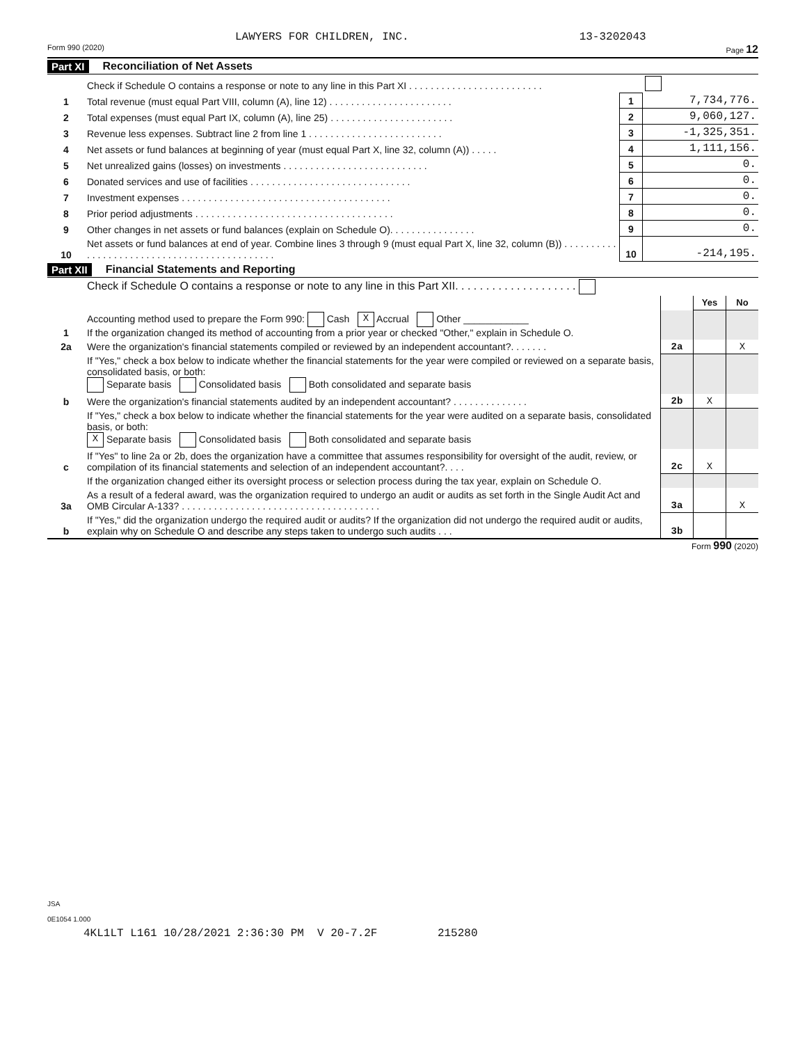LAWYERS FOR CHILDREN, INC. 13-3202043
Form 990 (2020) Page 12
Part XI Reconciliation of Net Assets
| | Check if Schedule O contains a response or note to any line in this Part XI . . . . . . . . . . . . . . . . . . . . . . . . . | | |
| 1 | Total revenue (must equal Part VIII, column (A), line 12) . . . . . . . . . . . . . . . . . . . . . . . | 1 | 7,734,776. |
| 2 | Total expenses (must equal Part IX, column (A), line 25) . . . . . . . . . . . . . . . . . . . . . . . | 2 | 9,060,127. |
| 3 | Revenue less expenses. Subtract line 2 from line 1 . . . . . . . . . . . . . . . . . . . . . . . . . | 3 | -1,325,351. |
| 4 | Net assets or fund balances at beginning of year (must equal Part X, line 32, column (A)) . . . . . | 4 | 1,111,156. |
| 5 | Net unrealized gains (losses) on investments . . . . . . . . . . . . . . . . . . . . . . . . . . . | 5 | 0. |
| 6 | Donated services and use of facilities . . . . . . . . . . . . . . . . . . . . . . . . . . . . . . | 6 | 0. |
| 7 | Investment expenses . . . . . . . . . . . . . . . . . . . . . . . . . . . . . . . . . . . . . . . | 7 | 0. |
| 8 | Prior period adjustments . . . . . . . . . . . . . . . . . . . . . . . . . . . . . . . . . . . . . | 8 | 0. |
| 9 | Other changes in net assets or fund balances (explain on Schedule O). . . . . . . . . . . . . . . . | 9 | 0. |
| 10 | Net assets or fund balances at end of year. Combine lines 3 through 9 (must equal Part X, line 32, column (B)) . . . . . . . . . . . . . . . . . . . . . . . . . . . . . . . . . . . . . . . . . . . . . | 10 | -214,195. |
Part XII Financial Statements and Reporting
| | Check if Schedule O contains a response or note to any line in this Part XII. . . . . . . . . . . . . . . . . . . . | | | |
| | | | Yes | No |
| 1 | Accounting method used to prepare the Form 990: Cash X Accrual Other ____________ If the organization changed its method of accounting from a prior year or checked "Other," explain in Schedule O. | | | |
| 2a | Were the organization's financial statements compiled or reviewed by an independent accountant?. . . . . . . | 2a | | X |
| | If "Yes," check a box below to indicate whether the financial statements for the year were compiled or reviewed on a separate basis, consolidated basis, or both: Separate basis Consolidated basis Both consolidated and separate basis | | | |
| b | Were the organization's financial statements audited by an independent accountant? . . . . . . . . . . . . . . | 2b | X | |
| | If "Yes," check a box below to indicate whether the financial statements for the year were audited on a separate basis, consolidated basis, or both: X Separate basis Consolidated basis Both consolidated and separate basis | | | |
| c | If "Yes" to line 2a or 2b, does the organization have a committee that assumes responsibility for oversight of the audit, review, or compilation of its financial statements and selection of an independent accountant?. . . . | 2c | X | |
| | If the organization changed either its oversight process or selection process during the tax year, explain on Schedule O. | | | |
| 3a | As a result of a federal award, was the organization required to undergo an audit or audits as set forth in the Single Audit Act and OMB Circular A-133? . . . . . . . . . . . . . . . . . . . . . . . . . . . . . . . . . . . . . | 3a | | X |
| b | If "Yes," did the organization undergo the required audit or audits? If the organization did not undergo the required audit or audits, explain why on Schedule O and describe any steps taken to undergo such audits . . . | 3b | | |
Form 990 (2020)
JSA
0E1054 1.000
4KL1LT L161 10/28/2021 2:36:30 PM V 20-7.2F 215280